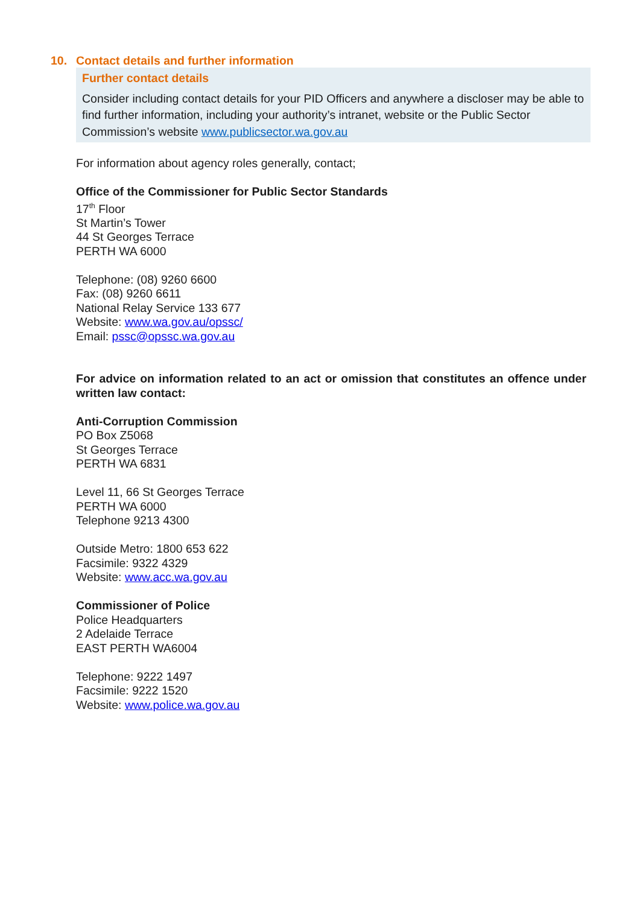10. Contact details and further information
Further contact details
Consider including contact details for your PID Officers and anywhere a discloser may be able to find further information, including your authority’s intranet, website or the Public Sector Commission’s website www.publicsector.wa.gov.au
For information about agency roles generally, contact;
Office of the Commissioner for Public Sector Standards
17<sup>th</sup> Floor
St Martin’s Tower
44 St Georges Terrace
PERTH WA 6000
Telephone: (08) 9260 6600
Fax: (08) 9260 6611
National Relay Service 133 677
Website: www.wa.gov.au/opssc/
Email: pssc@opssc.wa.gov.au
For advice on information related to an act or omission that constitutes an offence under written law contact:
Anti-Corruption Commission
PO Box Z5068
St Georges Terrace
PERTH WA 6831
Level 11, 66 St Georges Terrace
PERTH WA 6000
Telephone 9213 4300
Outside Metro: 1800 653 622
Facsimile: 9322 4329
Website: www.acc.wa.gov.au
Commissioner of Police
Police Headquarters
2 Adelaide Terrace
EAST PERTH WA6004
Telephone: 9222 1497
Facsimile: 9222 1520
Website: www.police.wa.gov.au